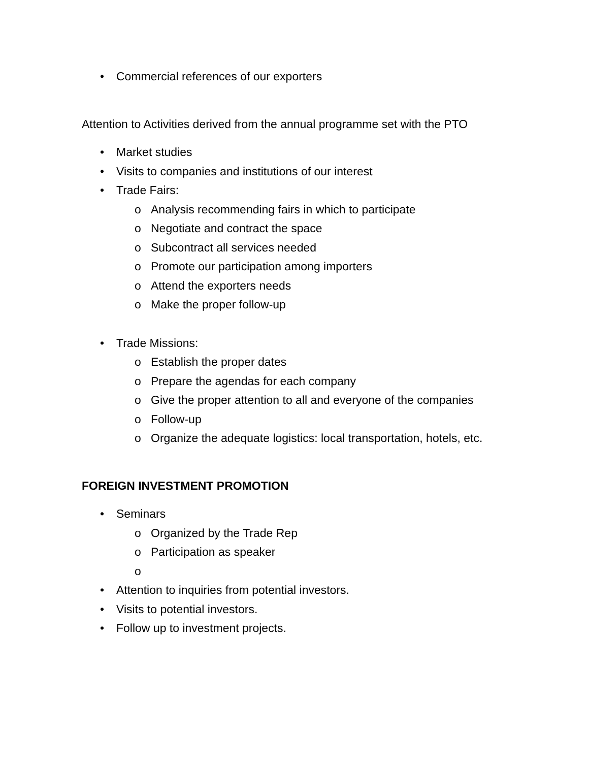• Commercial references of our exporters
Attention to Activities derived from the annual programme set with the PTO
• Market studies
• Visits to companies and institutions of our interest
• Trade Fairs:
o Analysis recommending fairs in which to participate
o Negotiate and contract the space
o Subcontract all services needed
o Promote our participation among importers
o Attend the exporters needs
o Make the proper follow-up
• Trade Missions:
o Establish the proper dates
o Prepare the agendas for each company
o Give the proper attention to all and everyone of the companies
o Follow-up
o Organize the adequate logistics: local transportation, hotels, etc.
FOREIGN INVESTMENT PROMOTION
• Seminars
o Organized by the Trade Rep
o Participation as speaker
o
• Attention to inquiries from potential investors.
• Visits to potential investors.
• Follow up to investment projects.